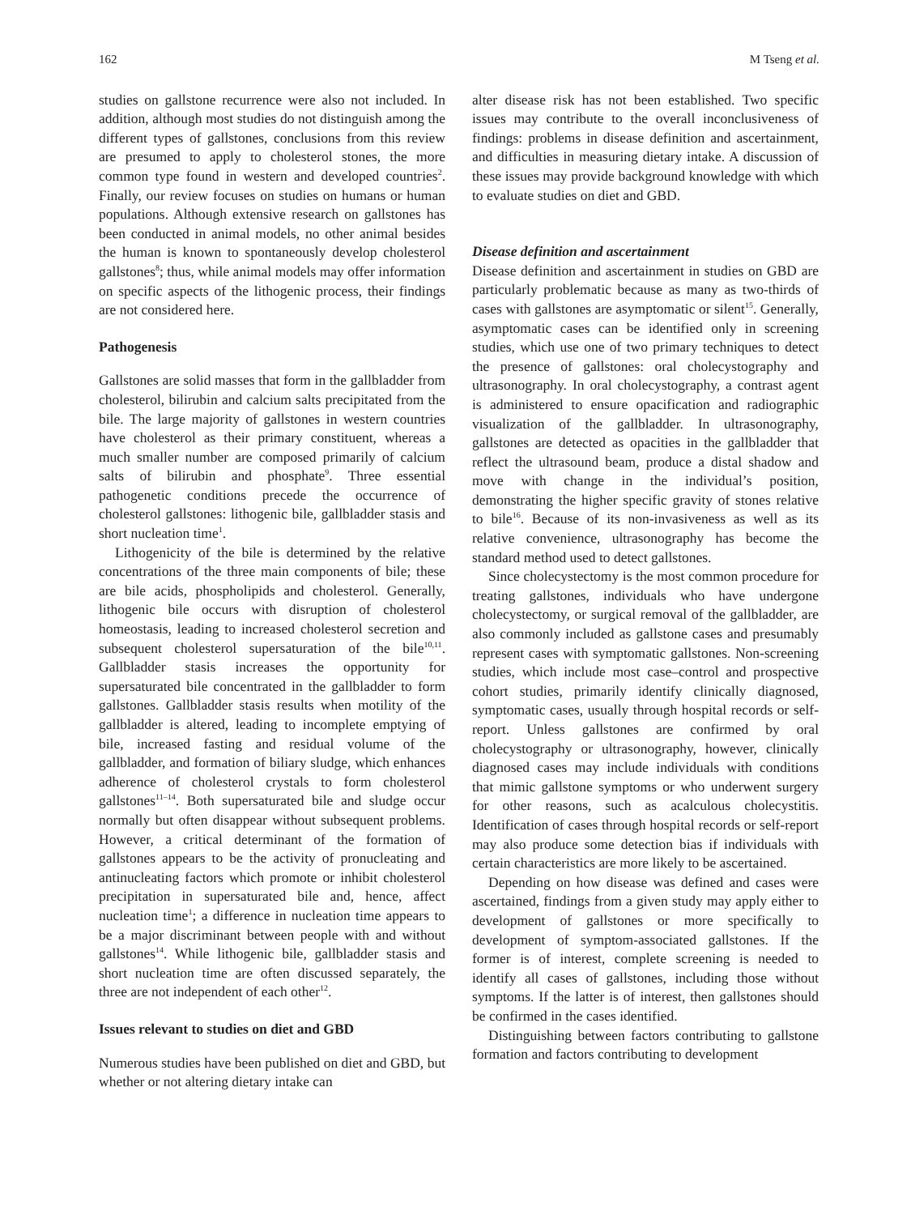162 M Tseng et al.
studies on gallstone recurrence were also not included. In addition, although most studies do not distinguish among the different types of gallstones, conclusions from this review are presumed to apply to cholesterol stones, the more common type found in western and developed countries<sup>2</sup>. Finally, our review focuses on studies on humans or human populations. Although extensive research on gallstones has been conducted in animal models, no other animal besides the human is known to spontaneously develop cholesterol gallstones<sup>8</sup>; thus, while animal models may offer information on specific aspects of the lithogenic process, their findings are not considered here.
Pathogenesis
Gallstones are solid masses that form in the gallbladder from cholesterol, bilirubin and calcium salts precipitated from the bile. The large majority of gallstones in western countries have cholesterol as their primary constituent, whereas a much smaller number are composed primarily of calcium salts of bilirubin and phosphate<sup>9</sup>. Three essential pathogenetic conditions precede the occurrence of cholesterol gallstones: lithogenic bile, gallbladder stasis and short nucleation time<sup>1</sup>.
Lithogenicity of the bile is determined by the relative concentrations of the three main components of bile; these are bile acids, phospholipids and cholesterol. Generally, lithogenic bile occurs with disruption of cholesterol homeostasis, leading to increased cholesterol secretion and subsequent cholesterol supersaturation of the bile<sup>10,11</sup>. Gallbladder stasis increases the opportunity for supersaturated bile concentrated in the gallbladder to form gallstones. Gallbladder stasis results when motility of the gallbladder is altered, leading to incomplete emptying of bile, increased fasting and residual volume of the gallbladder, and formation of biliary sludge, which enhances adherence of cholesterol crystals to form cholesterol gallstones<sup>11–14</sup>. Both supersaturated bile and sludge occur normally but often disappear without subsequent problems. However, a critical determinant of the formation of gallstones appears to be the activity of pronucleating and antinucleating factors which promote or inhibit cholesterol precipitation in supersaturated bile and, hence, affect nucleation time<sup>1</sup>; a difference in nucleation time appears to be a major discriminant between people with and without gallstones<sup>14</sup>. While lithogenic bile, gallbladder stasis and short nucleation time are often discussed separately, the three are not independent of each other<sup>12</sup>.
Issues relevant to studies on diet and GBD
Numerous studies have been published on diet and GBD, but whether or not altering dietary intake can
alter disease risk has not been established. Two specific issues may contribute to the overall inconclusiveness of findings: problems in disease definition and ascertainment, and difficulties in measuring dietary intake. A discussion of these issues may provide background knowledge with which to evaluate studies on diet and GBD.
Disease definition and ascertainment
Disease definition and ascertainment in studies on GBD are particularly problematic because as many as two-thirds of cases with gallstones are asymptomatic or silent<sup>15</sup>. Generally, asymptomatic cases can be identified only in screening studies, which use one of two primary techniques to detect the presence of gallstones: oral cholecystography and ultrasonography. In oral cholecystography, a contrast agent is administered to ensure opacification and radiographic visualization of the gallbladder. In ultrasonography, gallstones are detected as opacities in the gallbladder that reflect the ultrasound beam, produce a distal shadow and move with change in the individual’s position, demonstrating the higher specific gravity of stones relative to bile<sup>16</sup>. Because of its non-invasiveness as well as its relative convenience, ultrasonography has become the standard method used to detect gallstones.
Since cholecystectomy is the most common procedure for treating gallstones, individuals who have undergone cholecystectomy, or surgical removal of the gallbladder, are also commonly included as gallstone cases and presumably represent cases with symptomatic gallstones. Non-screening studies, which include most case–control and prospective cohort studies, primarily identify clinically diagnosed, symptomatic cases, usually through hospital records or self-report. Unless gallstones are confirmed by oral cholecystography or ultrasonography, however, clinically diagnosed cases may include individuals with conditions that mimic gallstone symptoms or who underwent surgery for other reasons, such as acalculous cholecystitis. Identification of cases through hospital records or self-report may also produce some detection bias if individuals with certain characteristics are more likely to be ascertained.
Depending on how disease was defined and cases were ascertained, findings from a given study may apply either to development of gallstones or more specifically to development of symptom-associated gallstones. If the former is of interest, complete screening is needed to identify all cases of gallstones, including those without symptoms. If the latter is of interest, then gallstones should be confirmed in the cases identified.
Distinguishing between factors contributing to gallstone formation and factors contributing to development